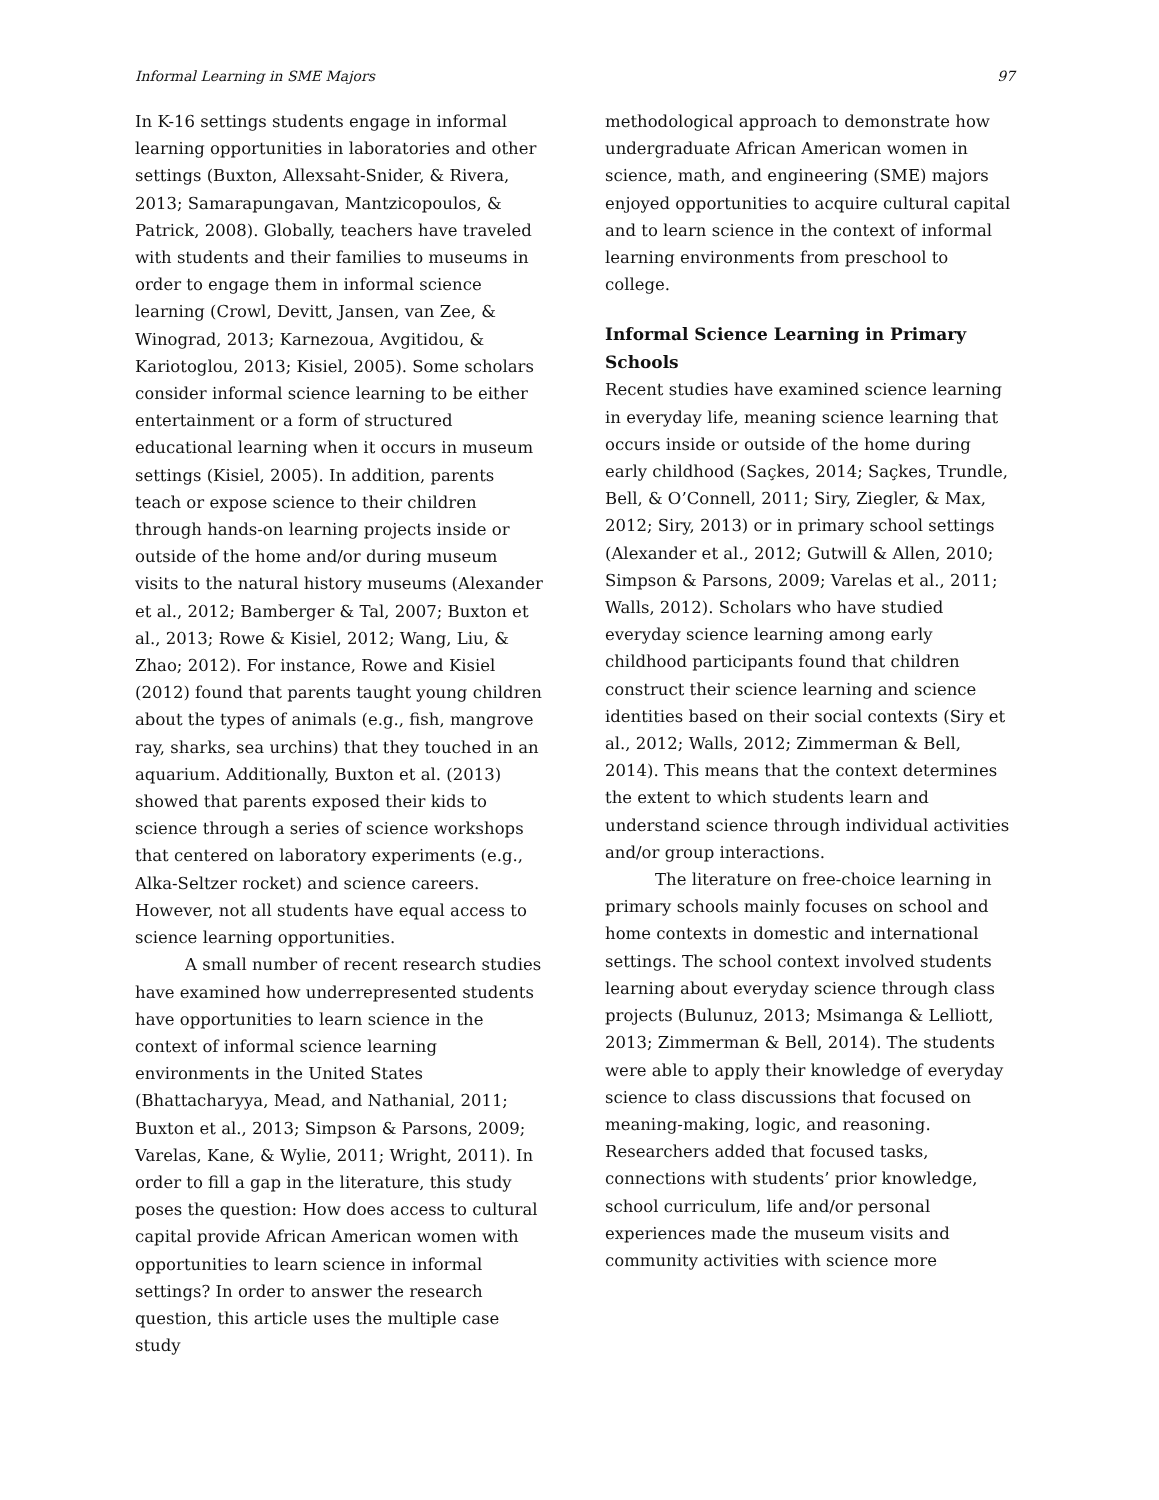Informal Learning in SME Majors 97
In K-16 settings students engage in informal learning opportunities in laboratories and other settings (Buxton, Allexsaht-Snider, & Rivera, 2013; Samarapungavan, Mantzicopoulos, & Patrick, 2008). Globally, teachers have traveled with students and their families to museums in order to engage them in informal science learning (Crowl, Devitt, Jansen, van Zee, & Winograd, 2013; Karnezoua, Avgitidou, & Kariotoglou, 2013; Kisiel, 2005). Some scholars consider informal science learning to be either entertainment or a form of structured educational learning when it occurs in museum settings (Kisiel, 2005). In addition, parents teach or expose science to their children through hands-on learning projects inside or outside of the home and/or during museum visits to the natural history museums (Alexander et al., 2012; Bamberger & Tal, 2007; Buxton et al., 2013; Rowe & Kisiel, 2012; Wang, Liu, & Zhao; 2012). For instance, Rowe and Kisiel (2012) found that parents taught young children about the types of animals (e.g., fish, mangrove ray, sharks, sea urchins) that they touched in an aquarium. Additionally, Buxton et al. (2013) showed that parents exposed their kids to science through a series of science workshops that centered on laboratory experiments (e.g., Alka-Seltzer rocket) and science careers. However, not all students have equal access to science learning opportunities.
A small number of recent research studies have examined how underrepresented students have opportunities to learn science in the context of informal science learning environments in the United States (Bhattacharyya, Mead, and Nathanial, 2011; Buxton et al., 2013; Simpson & Parsons, 2009; Varelas, Kane, & Wylie, 2011; Wright, 2011). In order to fill a gap in the literature, this study poses the question: How does access to cultural capital provide African American women with opportunities to learn science in informal settings? In order to answer the research question, this article uses the multiple case study
methodological approach to demonstrate how undergraduate African American women in science, math, and engineering (SME) majors enjoyed opportunities to acquire cultural capital and to learn science in the context of informal learning environments from preschool to college.
Informal Science Learning in Primary Schools
Recent studies have examined science learning in everyday life, meaning science learning that occurs inside or outside of the home during early childhood (Saçkes, 2014; Saçkes, Trundle, Bell, & O’Connell, 2011; Siry, Ziegler, & Max, 2012; Siry, 2013) or in primary school settings (Alexander et al., 2012; Gutwill & Allen, 2010; Simpson & Parsons, 2009; Varelas et al., 2011; Walls, 2012). Scholars who have studied everyday science learning among early childhood participants found that children construct their science learning and science identities based on their social contexts (Siry et al., 2012; Walls, 2012; Zimmerman & Bell, 2014). This means that the context determines the extent to which students learn and understand science through individual activities and/or group interactions.
The literature on free-choice learning in primary schools mainly focuses on school and home contexts in domestic and international settings. The school context involved students learning about everyday science through class projects (Bulunuz, 2013; Msimanga & Lelliott, 2013; Zimmerman & Bell, 2014). The students were able to apply their knowledge of everyday science to class discussions that focused on meaning-making, logic, and reasoning. Researchers added that focused tasks, connections with students’ prior knowledge, school curriculum, life and/or personal experiences made the museum visits and community activities with science more